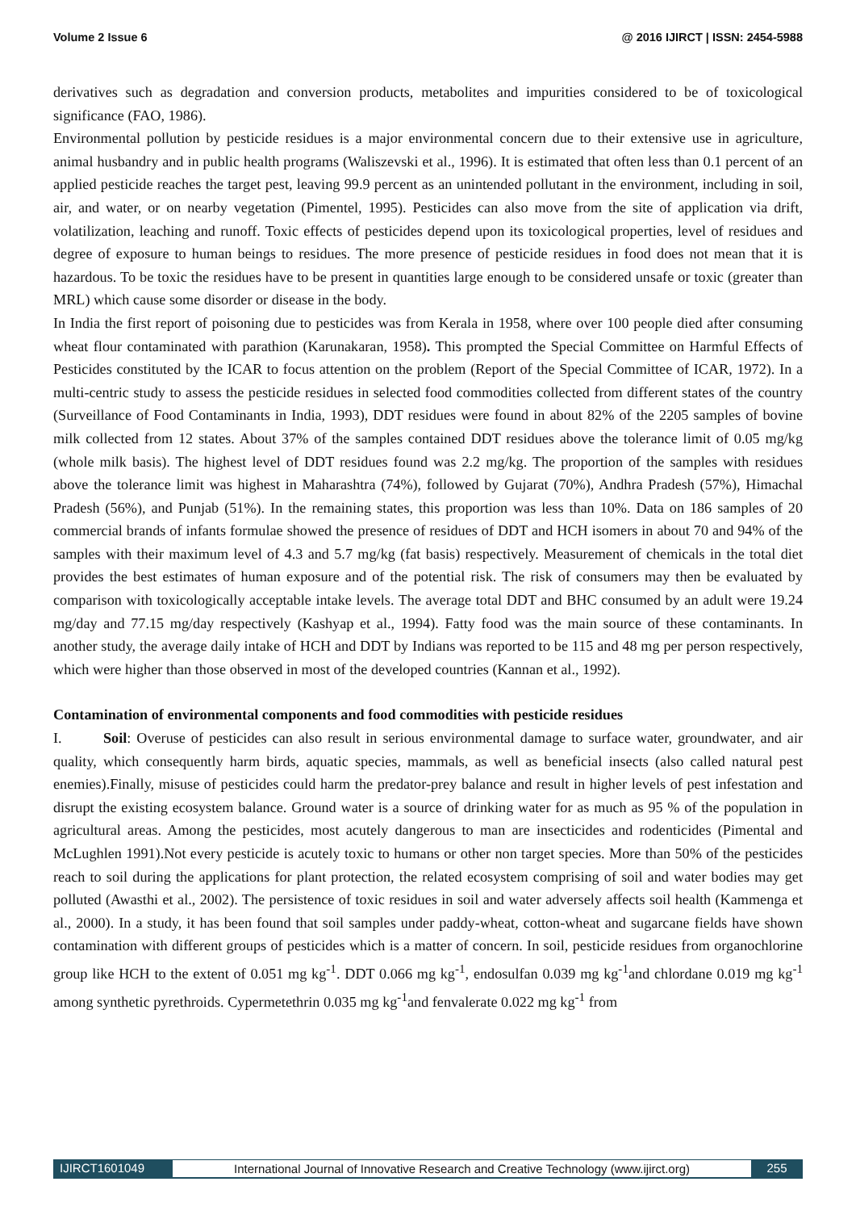Volume 2 Issue 6 @ 2016 IJIRCT | ISSN: 2454-5988
derivatives such as degradation and conversion products, metabolites and impurities considered to be of toxicological significance (FAO, 1986).
Environmental pollution by pesticide residues is a major environmental concern due to their extensive use in agriculture, animal husbandry and in public health programs (Waliszevski et al., 1996). It is estimated that often less than 0.1 percent of an applied pesticide reaches the target pest, leaving 99.9 percent as an unintended pollutant in the environment, including in soil, air, and water, or on nearby vegetation (Pimentel, 1995). Pesticides can also move from the site of application via drift, volatilization, leaching and runoff. Toxic effects of pesticides depend upon its toxicological properties, level of residues and degree of exposure to human beings to residues. The more presence of pesticide residues in food does not mean that it is hazardous. To be toxic the residues have to be present in quantities large enough to be considered unsafe or toxic (greater than MRL) which cause some disorder or disease in the body.
In India the first report of poisoning due to pesticides was from Kerala in 1958, where over 100 people died after consuming wheat flour contaminated with parathion (Karunakaran, 1958). This prompted the Special Committee on Harmful Effects of Pesticides constituted by the ICAR to focus attention on the problem (Report of the Special Committee of ICAR, 1972). In a multi-centric study to assess the pesticide residues in selected food commodities collected from different states of the country (Surveillance of Food Contaminants in India, 1993), DDT residues were found in about 82% of the 2205 samples of bovine milk collected from 12 states. About 37% of the samples contained DDT residues above the tolerance limit of 0.05 mg/kg (whole milk basis). The highest level of DDT residues found was 2.2 mg/kg. The proportion of the samples with residues above the tolerance limit was highest in Maharashtra (74%), followed by Gujarat (70%), Andhra Pradesh (57%), Himachal Pradesh (56%), and Punjab (51%). In the remaining states, this proportion was less than 10%. Data on 186 samples of 20 commercial brands of infants formulae showed the presence of residues of DDT and HCH isomers in about 70 and 94% of the samples with their maximum level of 4.3 and 5.7 mg/kg (fat basis) respectively. Measurement of chemicals in the total diet provides the best estimates of human exposure and of the potential risk. The risk of consumers may then be evaluated by comparison with toxicologically acceptable intake levels. The average total DDT and BHC consumed by an adult were 19.24 mg/day and 77.15 mg/day respectively (Kashyap et al., 1994). Fatty food was the main source of these contaminants. In another study, the average daily intake of HCH and DDT by Indians was reported to be 115 and 48 mg per person respectively, which were higher than those observed in most of the developed countries (Kannan et al., 1992).
Contamination of environmental components and food commodities with pesticide residues
I. Soil: Overuse of pesticides can also result in serious environmental damage to surface water, groundwater, and air quality, which consequently harm birds, aquatic species, mammals, as well as beneficial insects (also called natural pest enemies).Finally, misuse of pesticides could harm the predator-prey balance and result in higher levels of pest infestation and disrupt the existing ecosystem balance. Ground water is a source of drinking water for as much as 95 % of the population in agricultural areas. Among the pesticides, most acutely dangerous to man are insecticides and rodenticides (Pimental and McLughlen 1991).Not every pesticide is acutely toxic to humans or other non target species. More than 50% of the pesticides reach to soil during the applications for plant protection, the related ecosystem comprising of soil and water bodies may get polluted (Awasthi et al., 2002). The persistence of toxic residues in soil and water adversely affects soil health (Kammenga et al., 2000). In a study, it has been found that soil samples under paddy-wheat, cotton-wheat and sugarcane fields have shown contamination with different groups of pesticides which is a matter of concern. In soil, pesticide residues from organochlorine group like HCH to the extent of 0.051 mg kg<sup>-1</sup>. DDT 0.066 mg kg<sup>-1</sup>, endosulfan 0.039 mg kg<sup>-1</sup>and chlordane 0.019 mg kg<sup>-1</sup> among synthetic pyrethroids. Cypermetethrin 0.035 mg kg<sup>-1</sup>and fenvalerate 0.022 mg kg<sup>-1</sup> from
IJIRCT1601049 International Journal of Innovative Research and Creative Technology (www.ijirct.org)
255